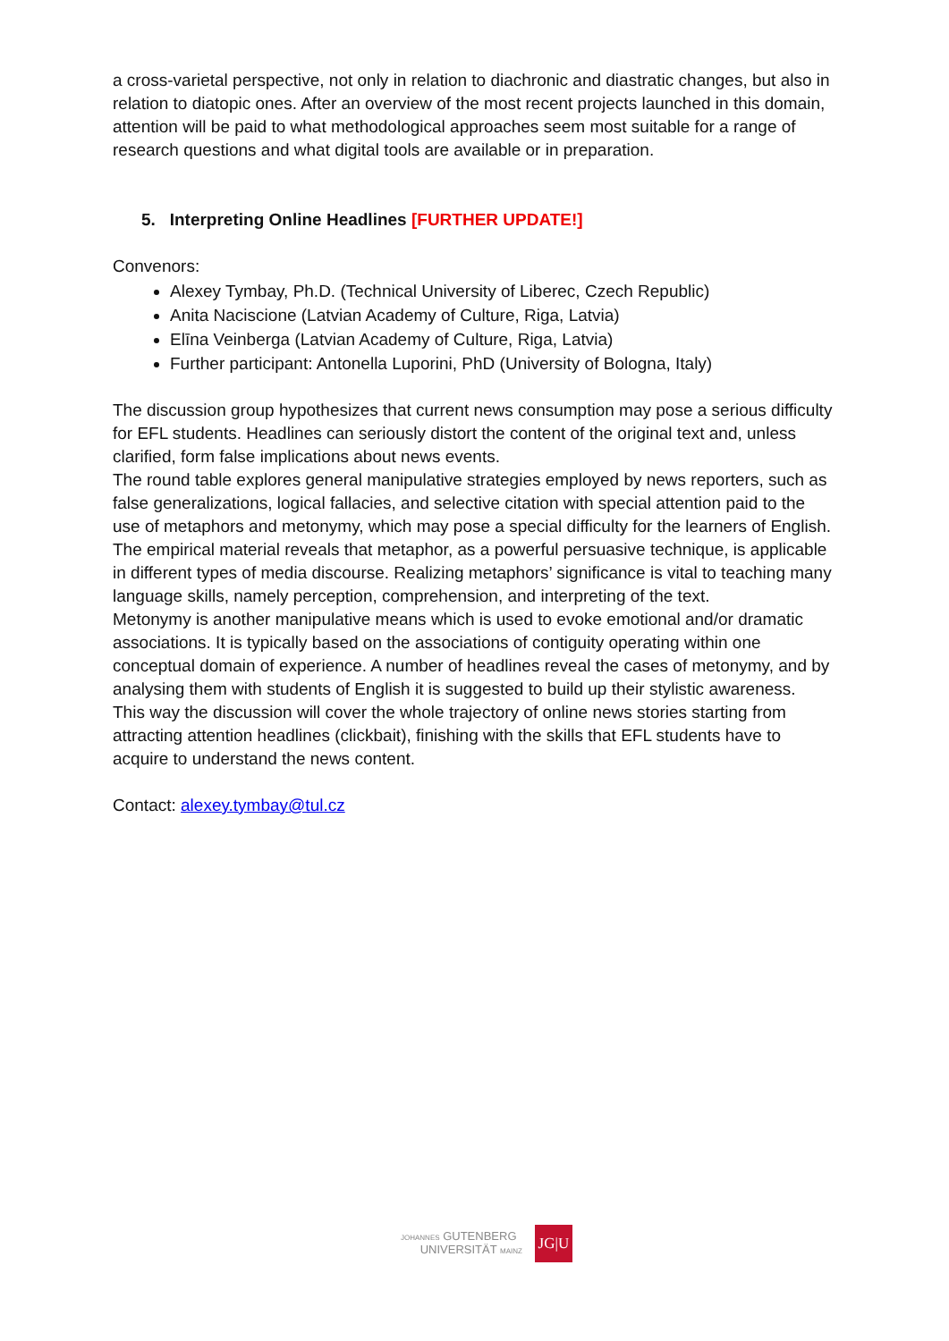a cross-varietal perspective, not only in relation to diachronic and diastratic changes, but also in relation to diatopic ones. After an overview of the most recent projects launched in this domain, attention will be paid to what methodological approaches seem most suitable for a range of research questions and what digital tools are available or in preparation.
5. Interpreting Online Headlines [FURTHER UPDATE!]
Convenors:
Alexey Tymbay, Ph.D. (Technical University of Liberec, Czech Republic)
Anita Naciscione (Latvian Academy of Culture, Riga, Latvia)
Elīna Veinberga (Latvian Academy of Culture, Riga, Latvia)
Further participant: Antonella Luporini, PhD (University of Bologna, Italy)
The discussion group hypothesizes that current news consumption may pose a serious difficulty for EFL students. Headlines can seriously distort the content of the original text and, unless clarified, form false implications about news events.
The round table explores general manipulative strategies employed by news reporters, such as false generalizations, logical fallacies, and selective citation with special attention paid to the use of metaphors and metonymy, which may pose a special difficulty for the learners of English.
The empirical material reveals that metaphor, as a powerful persuasive technique, is applicable in different types of media discourse. Realizing metaphors’ significance is vital to teaching many language skills, namely perception, comprehension, and interpreting of the text.
Metonymy is another manipulative means which is used to evoke emotional and/or dramatic associations. It is typically based on the associations of contiguity operating within one conceptual domain of experience. A number of headlines reveal the cases of metonymy, and by analysing them with students of English it is suggested to build up their stylistic awareness.
This way the discussion will cover the whole trajectory of online news stories starting from attracting attention headlines (clickbait), finishing with the skills that EFL students have to acquire to understand the news content.
Contact: alexey.tymbay@tul.cz
JOHANNES GUTENBERG
UNIVERSITÄT MAINZ
JG|U